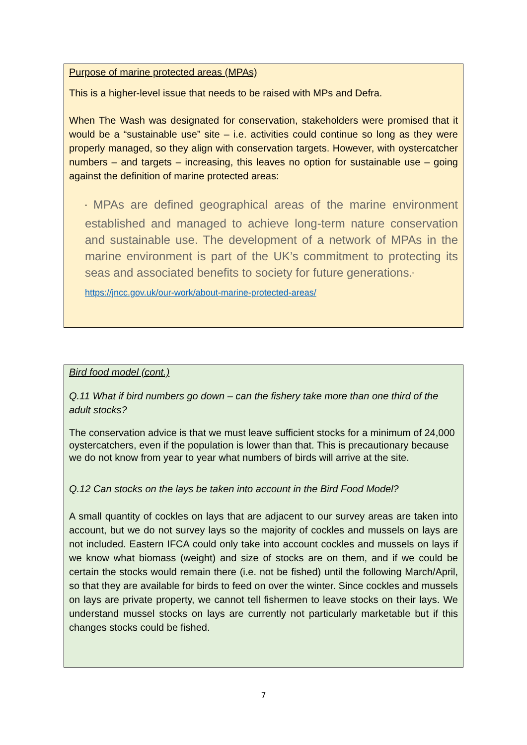Purpose of marine protected areas (MPAs)
This is a higher-level issue that needs to be raised with MPs and Defra.
When The Wash was designated for conservation, stakeholders were promised that it would be a “sustainable use” site – i.e. activities could continue so long as they were properly managed, so they align with conservation targets. However, with oystercatcher numbers – and targets – increasing, this leaves no option for sustainable use – going against the definition of marine protected areas:
“ MPAs are defined geographical areas of the marine environment established and managed to achieve long-term nature conservation and sustainable use. The development of a network of MPAs in the marine environment is part of the UK’s commitment to protecting its seas and associated benefits to society for future generations.”
https://jncc.gov.uk/our-work/about-marine-protected-areas/
Bird food model (cont.)
Q.11 What if bird numbers go down – can the fishery take more than one third of the adult stocks?
The conservation advice is that we must leave sufficient stocks for a minimum of 24,000 oystercatchers, even if the population is lower than that. This is precautionary because we do not know from year to year what numbers of birds will arrive at the site.
Q.12 Can stocks on the lays be taken into account in the Bird Food Model?
A small quantity of cockles on lays that are adjacent to our survey areas are taken into account, but we do not survey lays so the majority of cockles and mussels on lays are not included. Eastern IFCA could only take into account cockles and mussels on lays if we know what biomass (weight) and size of stocks are on them, and if we could be certain the stocks would remain there (i.e. not be fished) until the following March/April, so that they are available for birds to feed on over the winter. Since cockles and mussels on lays are private property, we cannot tell fishermen to leave stocks on their lays. We understand mussel stocks on lays are currently not particularly marketable but if this changes stocks could be fished.
7